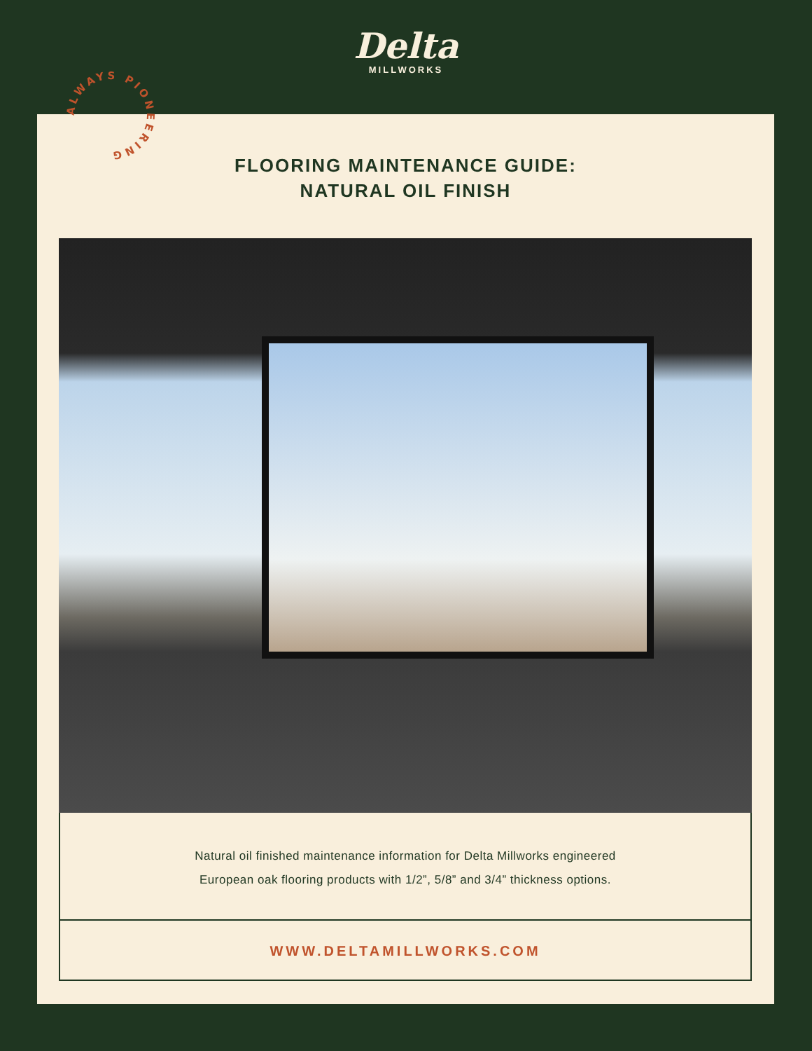Delta
MILLWORKS
FLOORING MAINTENANCE GUIDE:
NATURAL OIL FINISH
Natural oil finished maintenance information for Delta Millworks engineered
European oak flooring products with 1/2”, 5/8” and 3/4” thickness options.
WWW.DELTAMILLWORKS.COM
ALWAYS PIONEERING